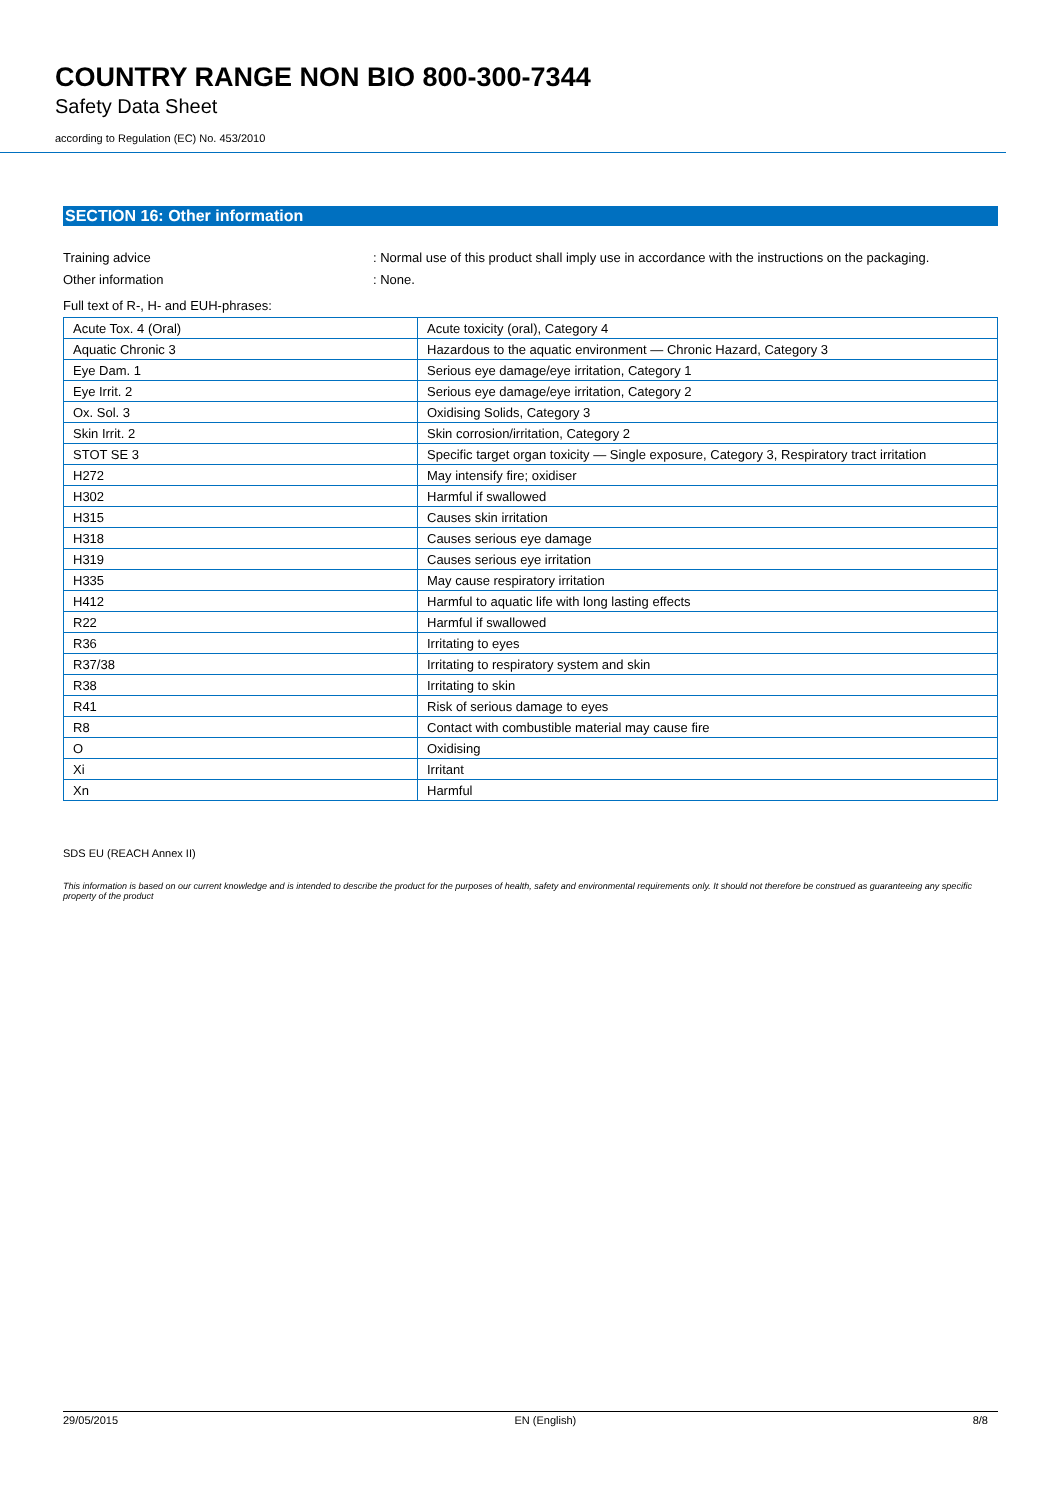COUNTRY RANGE NON BIO 800-300-7344
Safety Data Sheet
according to Regulation (EC) No. 453/2010
SECTION 16: Other information
Training advice: Normal use of this product shall imply use in accordance with the instructions on the packaging.
Other information: None.
Full text of R-, H- and EUH-phrases:
| Acute Tox. 4 (Oral) | Acute toxicity (oral), Category 4 |
| Aquatic Chronic 3 | Hazardous to the aquatic environment — Chronic Hazard, Category 3 |
| Eye Dam. 1 | Serious eye damage/eye irritation, Category 1 |
| Eye Irrit. 2 | Serious eye damage/eye irritation, Category 2 |
| Ox. Sol. 3 | Oxidising Solids, Category 3 |
| Skin Irrit. 2 | Skin corrosion/irritation, Category 2 |
| STOT SE 3 | Specific target organ toxicity — Single exposure, Category 3, Respiratory tract irritation |
| H272 | May intensify fire; oxidiser |
| H302 | Harmful if swallowed |
| H315 | Causes skin irritation |
| H318 | Causes serious eye damage |
| H319 | Causes serious eye irritation |
| H335 | May cause respiratory irritation |
| H412 | Harmful to aquatic life with long lasting effects |
| R22 | Harmful if swallowed |
| R36 | Irritating to eyes |
| R37/38 | Irritating to respiratory system and skin |
| R38 | Irritating to skin |
| R41 | Risk of serious damage to eyes |
| R8 | Contact with combustible material may cause fire |
| O | Oxidising |
| Xi | Irritant |
| Xn | Harmful |
SDS EU (REACH Annex II)
This information is based on our current knowledge and is intended to describe the product for the purposes of health, safety and environmental requirements only. It should not therefore be construed as guaranteeing any specific property of the product
29/05/2015 EN (English) 8/8